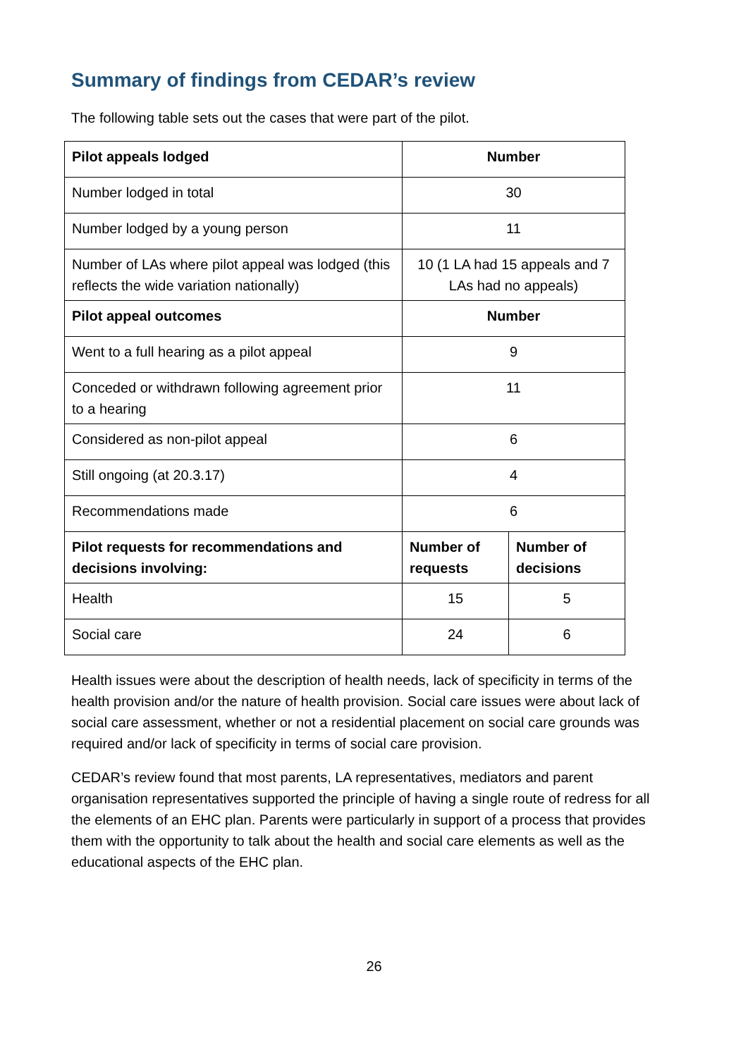Summary of findings from CEDAR’s review
The following table sets out the cases that were part of the pilot.
| Pilot appeals lodged | Number | |
| --- | --- | --- |
| Number lodged in total | 30 | |
| Number lodged by a young person | 11 | |
| Number of LAs where pilot appeal was lodged (this reflects the wide variation nationally) | 10 (1 LA had 15 appeals and 7 LAs had no appeals) | |
| Pilot appeal outcomes | Number | |
| Went to a full hearing as a pilot appeal | 9 | |
| Conceded or withdrawn following agreement prior to a hearing | 11 | |
| Considered as non-pilot appeal | 6 | |
| Still ongoing (at 20.3.17) | 4 | |
| Recommendations made | 6 | |
| Pilot requests for recommendations and decisions involving: | Number of requests | Number of decisions |
| Health | 15 | 5 |
| Social care | 24 | 6 |
Health issues were about the description of health needs, lack of specificity in terms of the health provision and/or the nature of health provision. Social care issues were about lack of social care assessment, whether or not a residential placement on social care grounds was required and/or lack of specificity in terms of social care provision.
CEDAR’s review found that most parents, LA representatives, mediators and parent organisation representatives supported the principle of having a single route of redress for all the elements of an EHC plan. Parents were particularly in support of a process that provides them with the opportunity to talk about the health and social care elements as well as the educational aspects of the EHC plan.
26